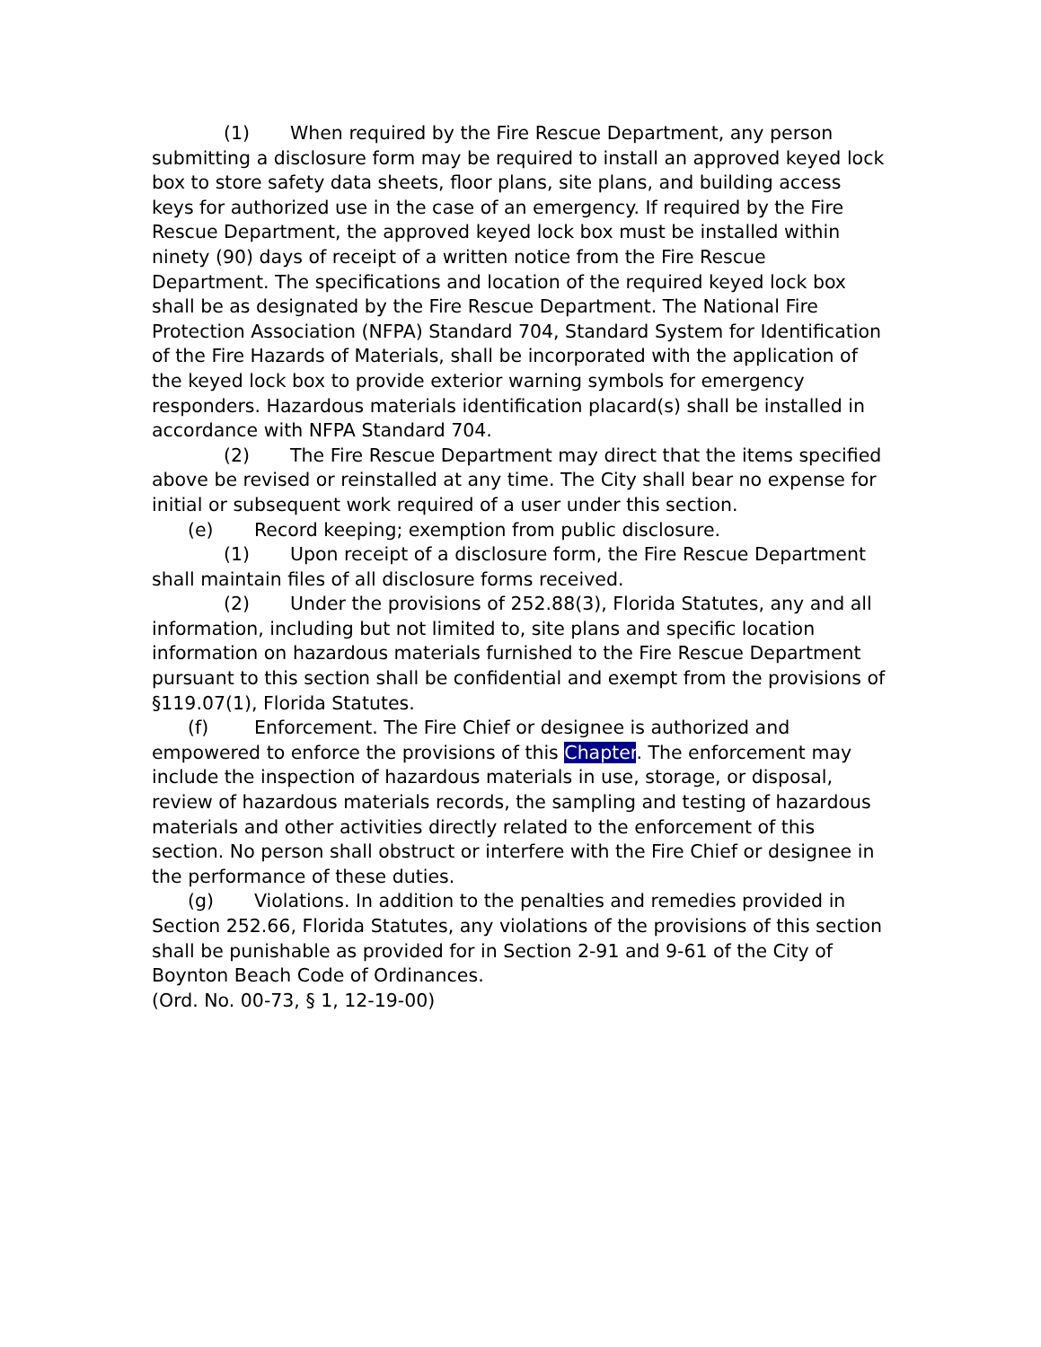(1) When required by the Fire Rescue Department, any person submitting a disclosure form may be required to install an approved keyed lock box to store safety data sheets, floor plans, site plans, and building access keys for authorized use in the case of an emergency. If required by the Fire Rescue Department, the approved keyed lock box must be installed within ninety (90) days of receipt of a written notice from the Fire Rescue Department. The specifications and location of the required keyed lock box shall be as designated by the Fire Rescue Department. The National Fire Protection Association (NFPA) Standard 704, Standard System for Identification of the Fire Hazards of Materials, shall be incorporated with the application of the keyed lock box to provide exterior warning symbols for emergency responders. Hazardous materials identification placard(s) shall be installed in accordance with NFPA Standard 704.
(2) The Fire Rescue Department may direct that the items specified above be revised or reinstalled at any time. The City shall bear no expense for initial or subsequent work required of a user under this section.
(e) Record keeping; exemption from public disclosure.
(1) Upon receipt of a disclosure form, the Fire Rescue Department shall maintain files of all disclosure forms received.
(2) Under the provisions of 252.88(3), Florida Statutes, any and all information, including but not limited to, site plans and specific location information on hazardous materials furnished to the Fire Rescue Department pursuant to this section shall be confidential and exempt from the provisions of §119.07(1), Florida Statutes.
(f) Enforcement. The Fire Chief or designee is authorized and empowered to enforce the provisions of this Chapter. The enforcement may include the inspection of hazardous materials in use, storage, or disposal, review of hazardous materials records, the sampling and testing of hazardous materials and other activities directly related to the enforcement of this section. No person shall obstruct or interfere with the Fire Chief or designee in the performance of these duties.
(g) Violations. In addition to the penalties and remedies provided in Section 252.66, Florida Statutes, any violations of the provisions of this section shall be punishable as provided for in Section 2-91 and 9-61 of the City of Boynton Beach Code of Ordinances.
(Ord. No. 00-73, § 1, 12-19-00)